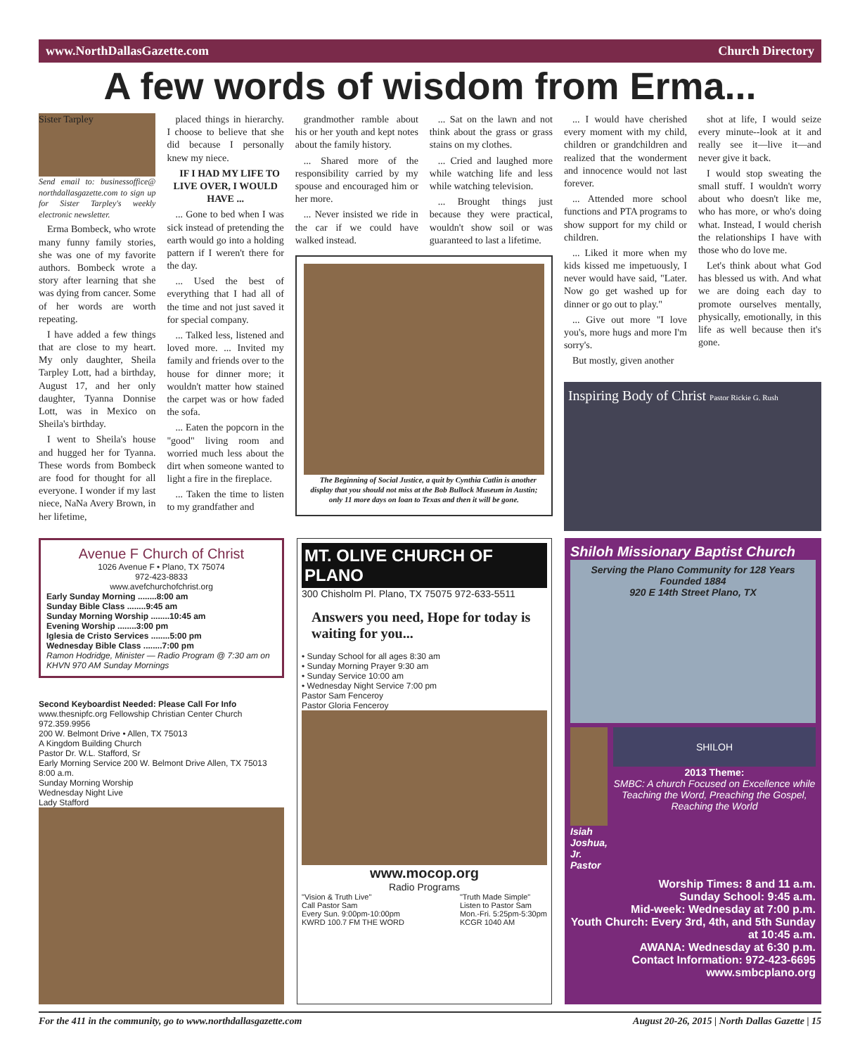www.NorthDallasGazette.com Church Directory
A few words of wisdom from Erma...
Sister Tarpley
Send email to: businessoffice@ northdallasgazette.com to sign up for Sister Tarpley's weekly electronic newsletter.
Erma Bombeck, who wrote many funny family stories, she was one of my favorite authors. Bombeck wrote a story after learning that she was dying from cancer. Some of her words are worth repeating.
I have added a few things that are close to my heart. My only daughter, Sheila Tarpley Lott, had a birthday, August 17, and her only daughter, Tyanna Donnise Lott, was in Mexico on Sheila's birthday.
I went to Sheila's house and hugged her for Tyanna. These words from Bombeck are food for thought for all everyone. I wonder if my last niece, NaNa Avery Brown, in her lifetime,
placed things in hierarchy. I choose to believe that she did because I personally knew my niece.
IF I HAD MY LIFE TO LIVE OVER, I WOULD HAVE ...
... Gone to bed when I was sick instead of pretending the earth would go into a holding pattern if I weren't there for the day.
... Used the best of everything that I had all of the time and not just saved it for special company.
... Talked less, listened and loved more. ... Invited my family and friends over to the house for dinner more; it wouldn't matter how stained the carpet was or how faded the sofa.
... Eaten the popcorn in the "good" living room and worried much less about the dirt when someone wanted to light a fire in the fireplace.
... Taken the time to listen to my grandfather and
grandmother ramble about his or her youth and kept notes about the family history.
... Shared more of the responsibility carried by my spouse and encouraged him or her more.
... Never insisted we ride in the car if we could have walked instead.
... Sat on the lawn and not think about the grass or grass stains on my clothes.
... Cried and laughed more while watching life and less while watching television.
... Brought things just because they were practical, wouldn't show soil or was guaranteed to last a lifetime.
The Beginning of Social Justice, a quit by Cynthia Catlin is another display that you should not miss at the Bob Bullock Museum in Austin; only 11 more days on loan to Texas and then it will be gone.
... I would have cherished every moment with my child, children or grandchildren and realized that the wonderment and innocence would not last forever.
... Attended more school functions and PTA programs to show support for my child or children.
... Liked it more when my kids kissed me impetuously, I never would have said, "Later. Now go get washed up for dinner or go out to play."
... Give out more "I love you's, more hugs and more I'm sorry's.
But mostly, given another
shot at life, I would seize every minute--look at it and really see it—live it—and never give it back.
I would stop sweating the small stuff. I wouldn't worry about who doesn't like me, who has more, or who's doing what. Instead, I would cherish the relationships I have with those who do love me.
Let's think about what God has blessed us with. And what we are doing each day to promote ourselves mentally, physically, emotionally, in this life as well because then it's gone.
Inspiring Body of Christ Pastor Rickie G. Rush
Avenue F Church of Christ
1026 Avenue F • Plano, TX 75074
972-423-8833
www.avefchurchofchrist.org
Early Sunday Morning ........8:00 am
Sunday Bible Class ........9:45 am
Sunday Morning Worship ........10:45 am
Evening Worship ........3:00 pm
Iglesia de Cristo Services ........5:00 pm
Wednesday Bible Class ........7:00 pm
Ramon Hodridge, Minister — Radio Program @ 7:30 am on KHVN 970 AM Sunday Mornings
Second Keyboardist Needed: Please Call For Info
www.thesnipfc.org Fellowship Christian Center Church 972.359.9956
200 W. Belmont Drive • Allen, TX 75013
A Kingdom Building Church
Pastor Dr. W.L. Stafford, Sr
Early Morning Service 200 W. Belmont Drive Allen, TX 75013 8:00 a.m.
Sunday Morning Worship
Wednesday Night Live
Lady Stafford
MT. OLIVE CHURCH OF PLANO
300 Chisholm Pl. Plano, TX 75075 972-633-5511
Answers you need, Hope for today is waiting for you...
• Sunday School for all ages 8:30 am
• Sunday Morning Prayer 9:30 am
• Sunday Service 10:00 am
• Wednesday Night Service 7:00 pm
Pastor Sam Fenceroy
Pastor Gloria Fenceroy
www.mocop.org
Radio Programs
"Vision & Truth Live"
Call Pastor Sam
Every Sun. 9:00pm-10:00pm
KWRD 100.7 FM THE WORD "Truth Made Simple"
Listen to Pastor Sam
Mon.-Fri. 5:25pm-5:30pm
KCGR 1040 AM
Shiloh Missionary Baptist Church
Serving the Plano Community for 128 Years
Founded 1884
920 E 14th Street Plano, TX
Isiah Joshua, Jr. Pastor
SHILOH
2013 Theme:
SMBC: A church Focused on Excellence while Teaching the Word, Preaching the Gospel, Reaching the World
Worship Times: 8 and 11 a.m.
Sunday School: 9:45 a.m.
Mid-week: Wednesday at 7:00 p.m.
Youth Church: Every 3rd, 4th, and 5th Sunday at 10:45 a.m.
AWANA: Wednesday at 6:30 p.m.
Contact Information: 972-423-6695
www.smbcplano.org
For the 411 in the community, go to www.northdallasgazette.com August 20-26, 2015 | North Dallas Gazette | 15